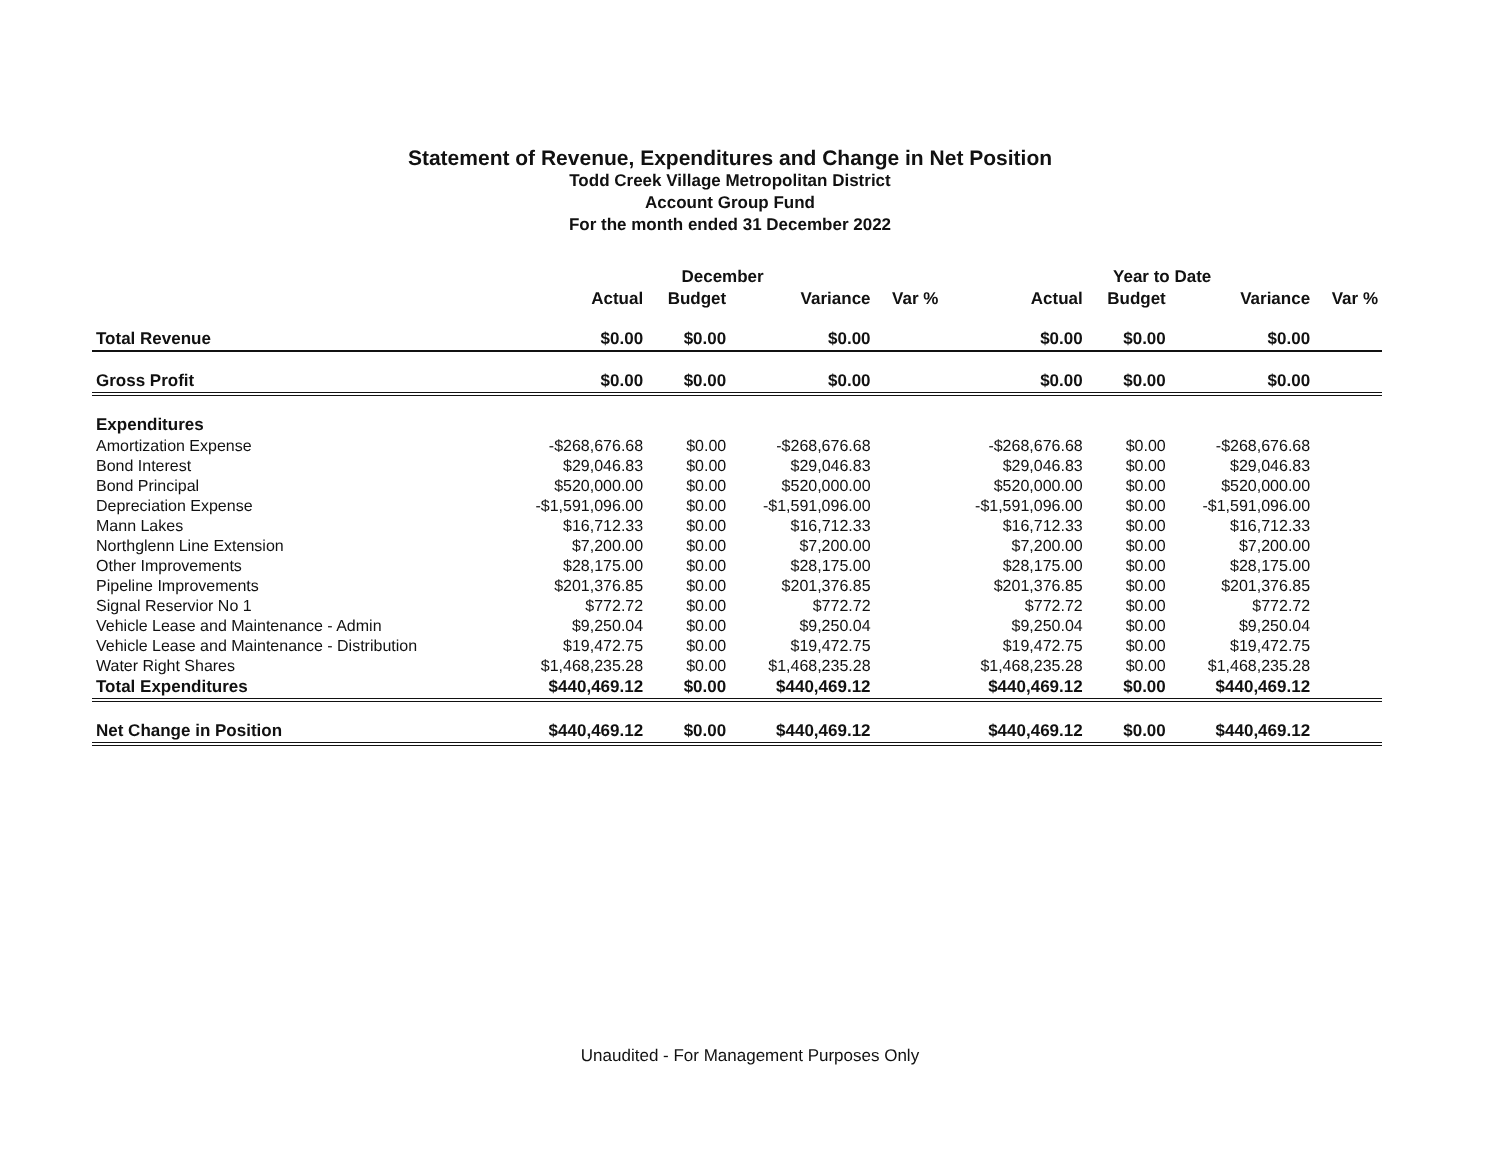Statement of Revenue, Expenditures and Change in Net Position
Todd Creek Village Metropolitan District
Account Group Fund
For the month ended 31 December 2022
| | December | | | | Year to Date | | | |
| --- | --- | --- | --- | --- | --- | --- | --- | --- |
| | Actual | Budget | Variance | Var % | Actual | Budget | Variance | Var % |
| Total Revenue | $0.00 | $0.00 | $0.00 | | $0.00 | $0.00 | $0.00 | |
| Gross Profit | $0.00 | $0.00 | $0.00 | | $0.00 | $0.00 | $0.00 | |
| Expenditures | | | | | | | | |
| Amortization Expense | -$268,676.68 | $0.00 | -$268,676.68 | | -$268,676.68 | $0.00 | -$268,676.68 | |
| Bond Interest | $29,046.83 | $0.00 | $29,046.83 | | $29,046.83 | $0.00 | $29,046.83 | |
| Bond Principal | $520,000.00 | $0.00 | $520,000.00 | | $520,000.00 | $0.00 | $520,000.00 | |
| Depreciation Expense | -$1,591,096.00 | $0.00 | -$1,591,096.00 | | -$1,591,096.00 | $0.00 | -$1,591,096.00 | |
| Mann Lakes | $16,712.33 | $0.00 | $16,712.33 | | $16,712.33 | $0.00 | $16,712.33 | |
| Northglenn Line Extension | $7,200.00 | $0.00 | $7,200.00 | | $7,200.00 | $0.00 | $7,200.00 | |
| Other Improvements | $28,175.00 | $0.00 | $28,175.00 | | $28,175.00 | $0.00 | $28,175.00 | |
| Pipeline Improvements | $201,376.85 | $0.00 | $201,376.85 | | $201,376.85 | $0.00 | $201,376.85 | |
| Signal Reservior No 1 | $772.72 | $0.00 | $772.72 | | $772.72 | $0.00 | $772.72 | |
| Vehicle Lease and Maintenance - Admin | $9,250.04 | $0.00 | $9,250.04 | | $9,250.04 | $0.00 | $9,250.04 | |
| Vehicle Lease and Maintenance - Distribution | $19,472.75 | $0.00 | $19,472.75 | | $19,472.75 | $0.00 | $19,472.75 | |
| Water Right Shares | $1,468,235.28 | $0.00 | $1,468,235.28 | | $1,468,235.28 | $0.00 | $1,468,235.28 | |
| Total Expenditures | $440,469.12 | $0.00 | $440,469.12 | | $440,469.12 | $0.00 | $440,469.12 | |
| Net Change in Position | $440,469.12 | $0.00 | $440,469.12 | | $440,469.12 | $0.00 | $440,469.12 | |
Unaudited - For Management Purposes Only